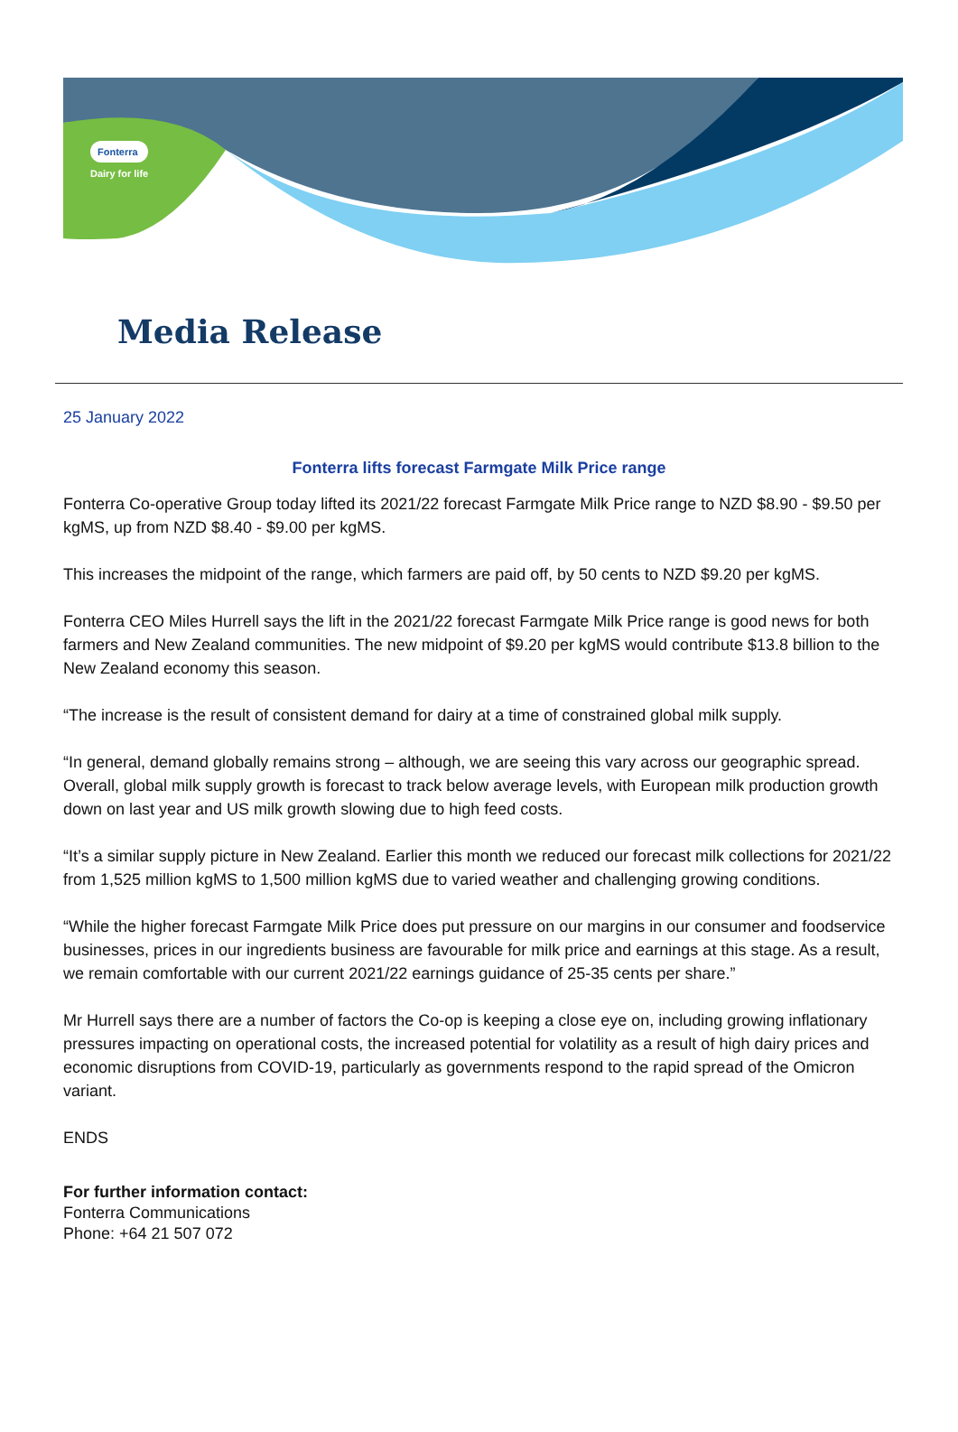Fonterra
Dairy for life
Media Release
25 January 2022
Fonterra lifts forecast Farmgate Milk Price range
Fonterra Co-operative Group today lifted its 2021/22 forecast Farmgate Milk Price range to NZD $8.90 - $9.50 per kgMS, up from NZD $8.40 - $9.00 per kgMS.
This increases the midpoint of the range, which farmers are paid off, by 50 cents to NZD $9.20 per kgMS.
Fonterra CEO Miles Hurrell says the lift in the 2021/22 forecast Farmgate Milk Price range is good news for both farmers and New Zealand communities. The new midpoint of $9.20 per kgMS would contribute $13.8 billion to the New Zealand economy this season.
“The increase is the result of consistent demand for dairy at a time of constrained global milk supply.
“In general, demand globally remains strong – although, we are seeing this vary across our geographic spread. Overall, global milk supply growth is forecast to track below average levels, with European milk production growth down on last year and US milk growth slowing due to high feed costs.
“It’s a similar supply picture in New Zealand. Earlier this month we reduced our forecast milk collections for 2021/22 from 1,525 million kgMS to 1,500 million kgMS due to varied weather and challenging growing conditions.
“While the higher forecast Farmgate Milk Price does put pressure on our margins in our consumer and foodservice businesses, prices in our ingredients business are favourable for milk price and earnings at this stage. As a result, we remain comfortable with our current 2021/22 earnings guidance of 25-35 cents per share.”
Mr Hurrell says there are a number of factors the Co-op is keeping a close eye on, including growing inflationary pressures impacting on operational costs, the increased potential for volatility as a result of high dairy prices and economic disruptions from COVID-19, particularly as governments respond to the rapid spread of the Omicron variant.
ENDS
For further information contact:
Fonterra Communications
Phone: +64 21 507 072